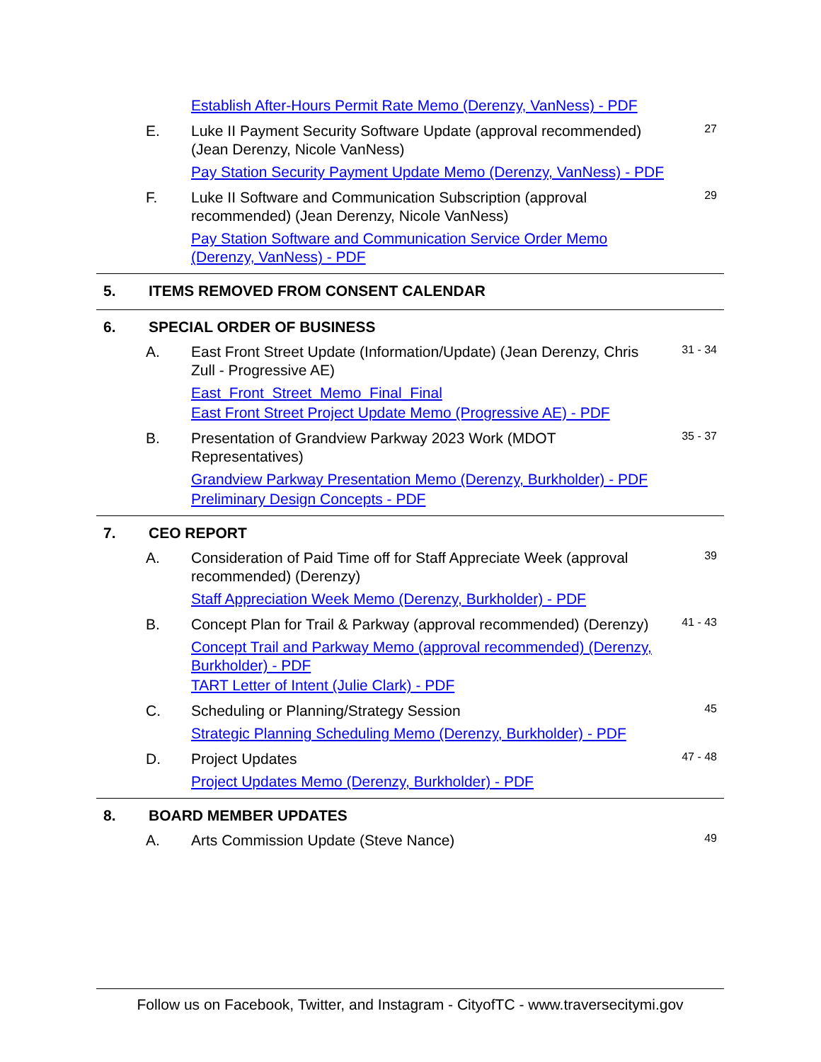Establish After-Hours Permit Rate Memo (Derenzy, VanNess) - PDF
E. Luke II Payment Security Software Update (approval recommended) (Jean Derenzy, Nicole VanNess)
Pay Station Security Payment Update Memo (Derenzy, VanNess) - PDF
27
F. Luke II Software and Communication Subscription (approval recommended) (Jean Derenzy, Nicole VanNess)
Pay Station Software and Communication Service Order Memo (Derenzy, VanNess) - PDF
29
5. ITEMS REMOVED FROM CONSENT CALENDAR
6. SPECIAL ORDER OF BUSINESS
A. East Front Street Update (Information/Update) (Jean Derenzy, Chris Zull - Progressive AE)
East_Front_Street_Memo_Final_Final
East Front Street Project Update Memo (Progressive AE) - PDF
31 - 34
B. Presentation of Grandview Parkway 2023 Work (MDOT Representatives)
Grandview Parkway Presentation Memo (Derenzy, Burkholder) - PDF
Preliminary Design Concepts - PDF
35 - 37
7. CEO REPORT
A. Consideration of Paid Time off for Staff Appreciate Week (approval recommended) (Derenzy)
Staff Appreciation Week Memo (Derenzy, Burkholder) - PDF
39
B. Concept Plan for Trail & Parkway (approval recommended) (Derenzy)
Concept Trail and Parkway Memo (approval recommended) (Derenzy, Burkholder) - PDF
TART Letter of Intent (Julie Clark) - PDF
41 - 43
C. Scheduling or Planning/Strategy Session
Strategic Planning Scheduling Memo (Derenzy, Burkholder) - PDF
45
D. Project Updates
Project Updates Memo (Derenzy, Burkholder) - PDF
47 - 48
8. BOARD MEMBER UPDATES
A. Arts Commission Update (Steve Nance)
49
Follow us on Facebook, Twitter, and Instagram - CityofTC - www.traversecitymi.gov